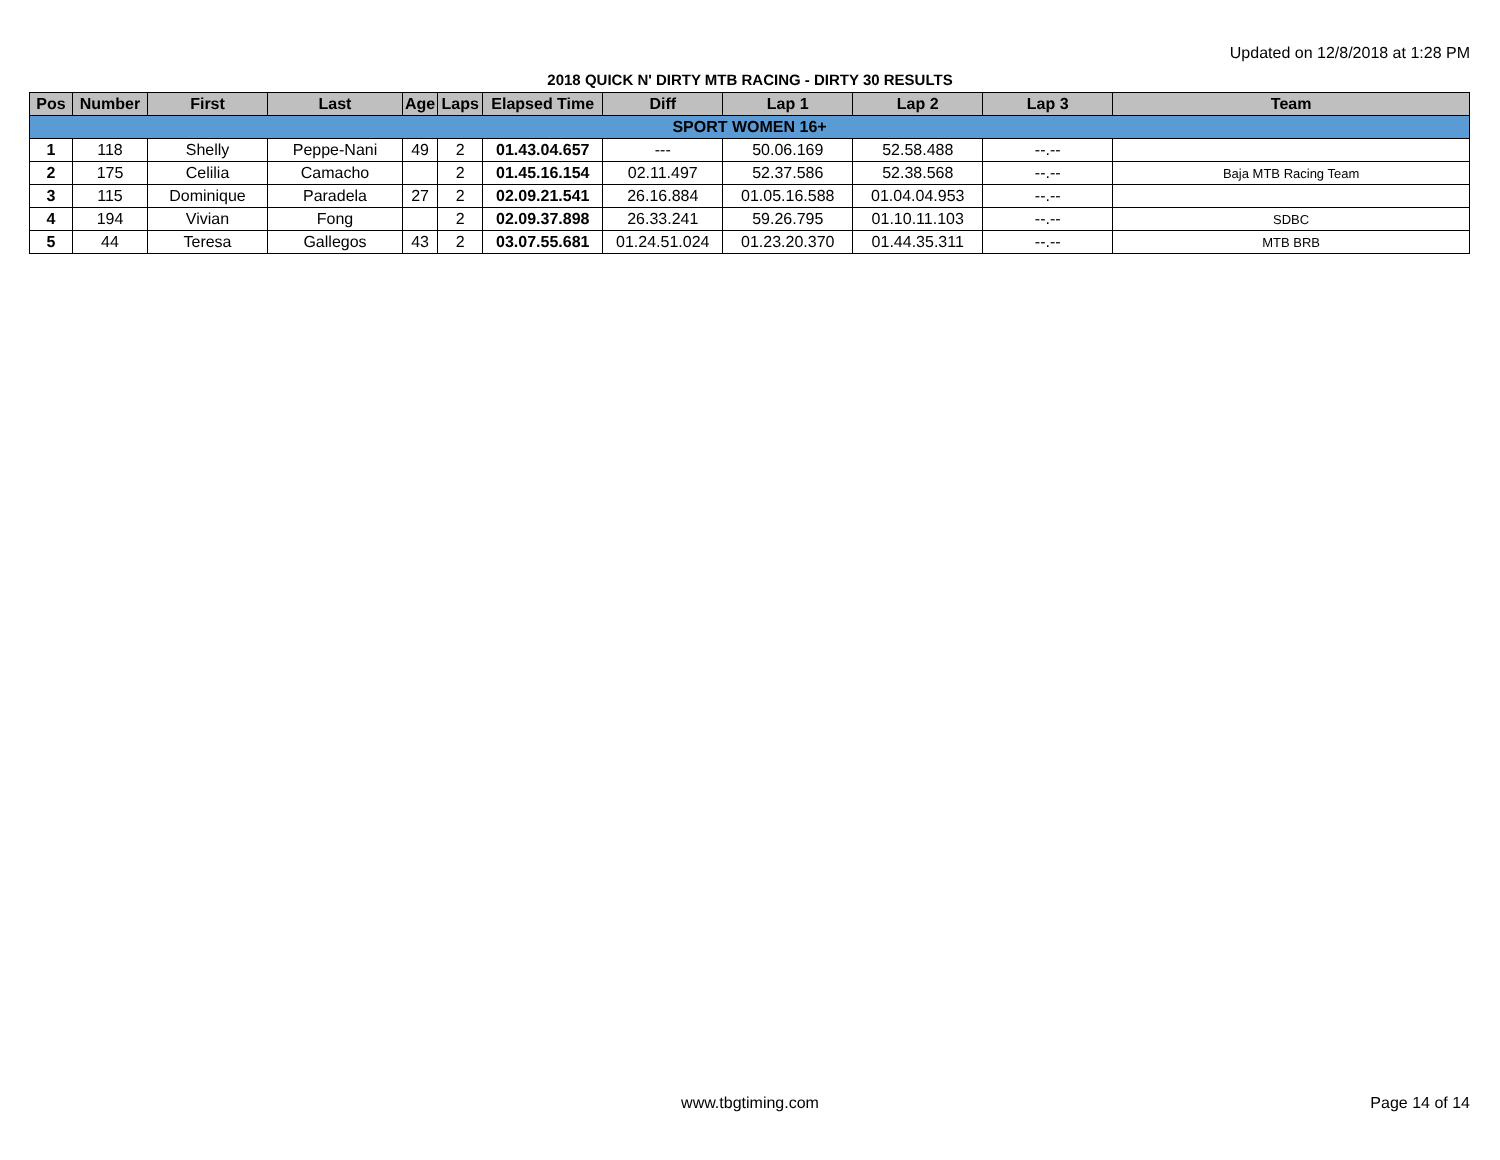Updated on 12/8/2018 at 1:28 PM
2018 QUICK N' DIRTY MTB RACING - DIRTY 30 RESULTS
| Pos | Number | First | Last | Age | Laps | Elapsed Time | Diff | Lap 1 | Lap 2 | Lap 3 | Team |
| --- | --- | --- | --- | --- | --- | --- | --- | --- | --- | --- | --- |
| SPORT WOMEN 16+ | | | | | | | | | | | |
| 1 | 118 | Shelly | Peppe-Nani | 49 | 2 | 01.43.04.657 | --- | 50.06.169 | 52.58.488 | --.-- | |
| 2 | 175 | Celilia | Camacho | | 2 | 01.45.16.154 | 02.11.497 | 52.37.586 | 52.38.568 | --.-- | Baja MTB Racing Team |
| 3 | 115 | Dominique | Paradela | 27 | 2 | 02.09.21.541 | 26.16.884 | 01.05.16.588 | 01.04.04.953 | --.-- | |
| 4 | 194 | Vivian | Fong | | 2 | 02.09.37.898 | 26.33.241 | 59.26.795 | 01.10.11.103 | --.-- | SDBC |
| 5 | 44 | Teresa | Gallegos | 43 | 2 | 03.07.55.681 | 01.24.51.024 | 01.23.20.370 | 01.44.35.311 | --.-- | MTB BRB |
www.tbgtiming.com Page 14 of 14